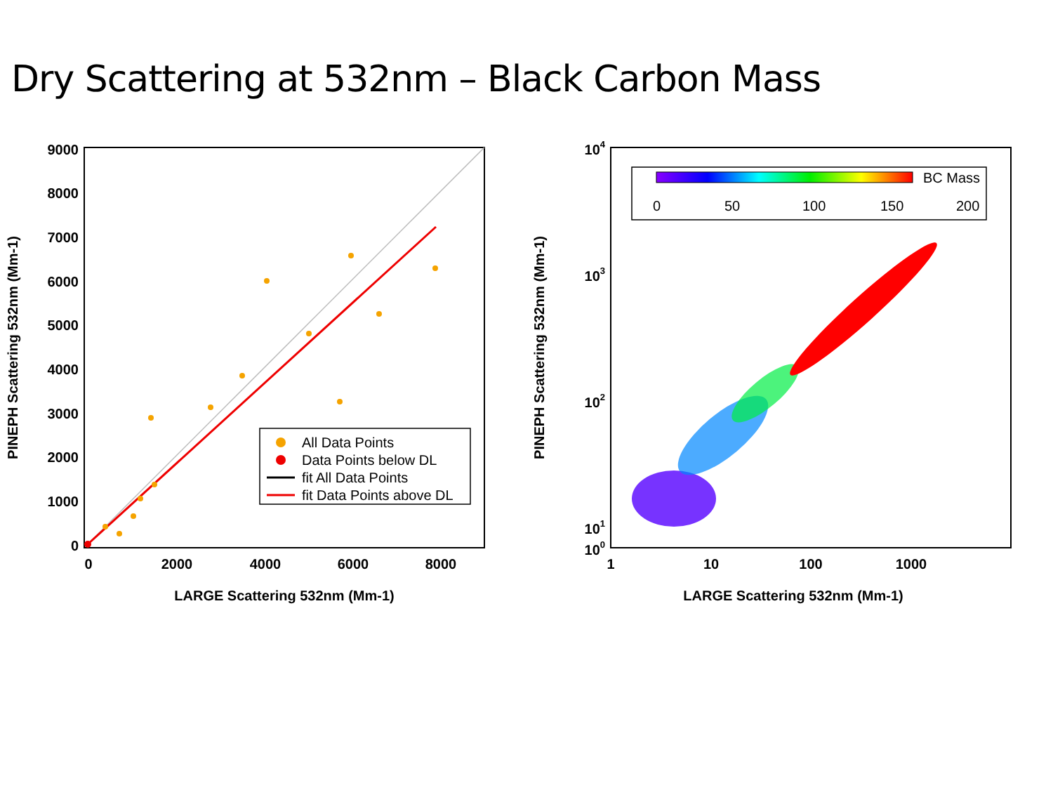Dry Scattering at 532nm – Black Carbon Mass
9000
8000
7000
6000
5000
4000
3000
2000
1000
0
0
2000
4000
6000
8000
LARGE Scattering 532nm (Mm-1)
PINEPH Scattering 532nm (Mm-1)
All Data Points
Data Points below DL
fit All Data Points
fit Data Points above DL
BC Mass
0
50
100
150
200
104
103
102
101
100
1
10
100
1000
LARGE Scattering 532nm (Mm-1)
PINEPH Scattering 532nm (Mm-1)